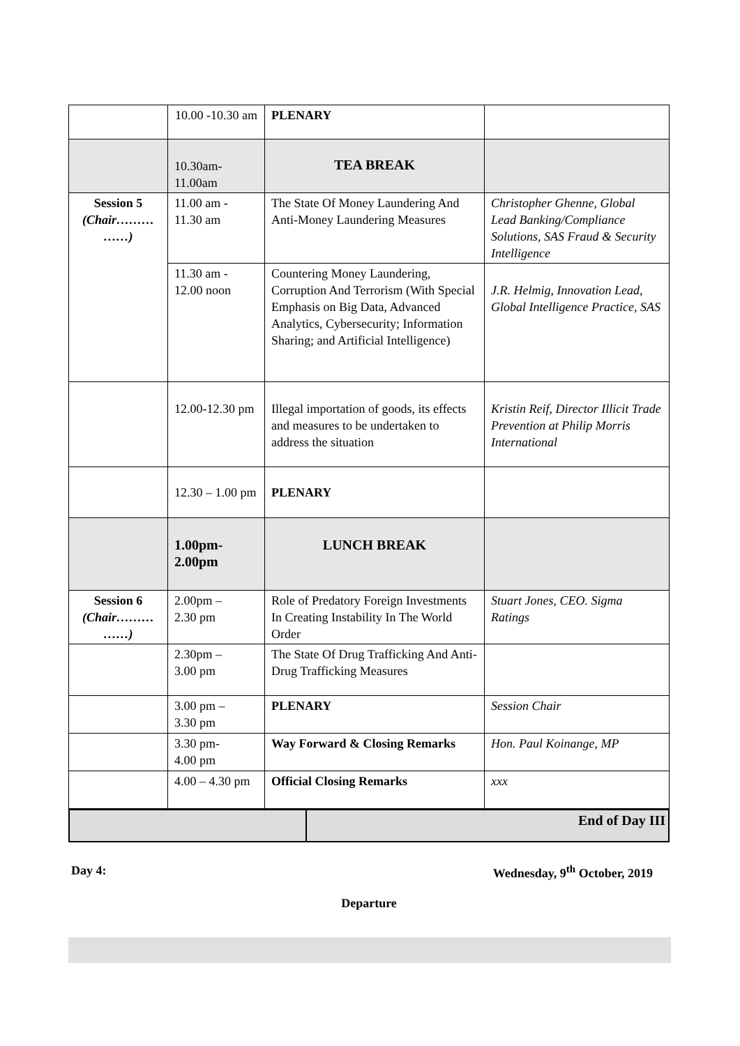| | 10.00 -10.30 am | PLENARY | |
| | 10.30am-11.00am | TEA BREAK | |
| Session 5 (Chair……… ……) | 11.00 am - 11.30 am | The State Of Money Laundering And Anti-Money Laundering Measures | Christopher Ghenne, Global Lead Banking/Compliance Solutions, SAS Fraud & Security Intelligence |
| | 11.30 am - 12.00 noon | Countering Money Laundering, Corruption And Terrorism (With Special Emphasis on Big Data, Advanced Analytics, Cybersecurity; Information Sharing; and Artificial Intelligence) | J.R. Helmig, Innovation Lead, Global Intelligence Practice, SAS |
| | 12.00-12.30 pm | Illegal importation of goods, its effects and measures to be undertaken to address the situation | Kristin Reif, Director Illicit Trade Prevention at Philip Morris International |
| | 12.30 – 1.00 pm | PLENARY | |
| | 1.00pm- 2.00pm | LUNCH BREAK | |
| Session 6 (Chair……… ……) | 2.00pm – 2.30 pm | Role of Predatory Foreign Investments In Creating Instability In The World Order | Stuart Jones, CEO. Sigma Ratings |
| | 2.30pm – 3.00 pm | The State Of Drug Trafficking And Anti-Drug Trafficking Measures | |
| | 3.00 pm – 3.30 pm | PLENARY | Session Chair |
| | 3.30 pm- 4.00 pm | Way Forward & Closing Remarks | Hon. Paul Koinange, MP |
| | 4.00 – 4.30 pm | Official Closing Remarks | xxx |
| | End of Day III |
Day 4: Wednesday, 9<sup>th</sup> October, 2019
Departure